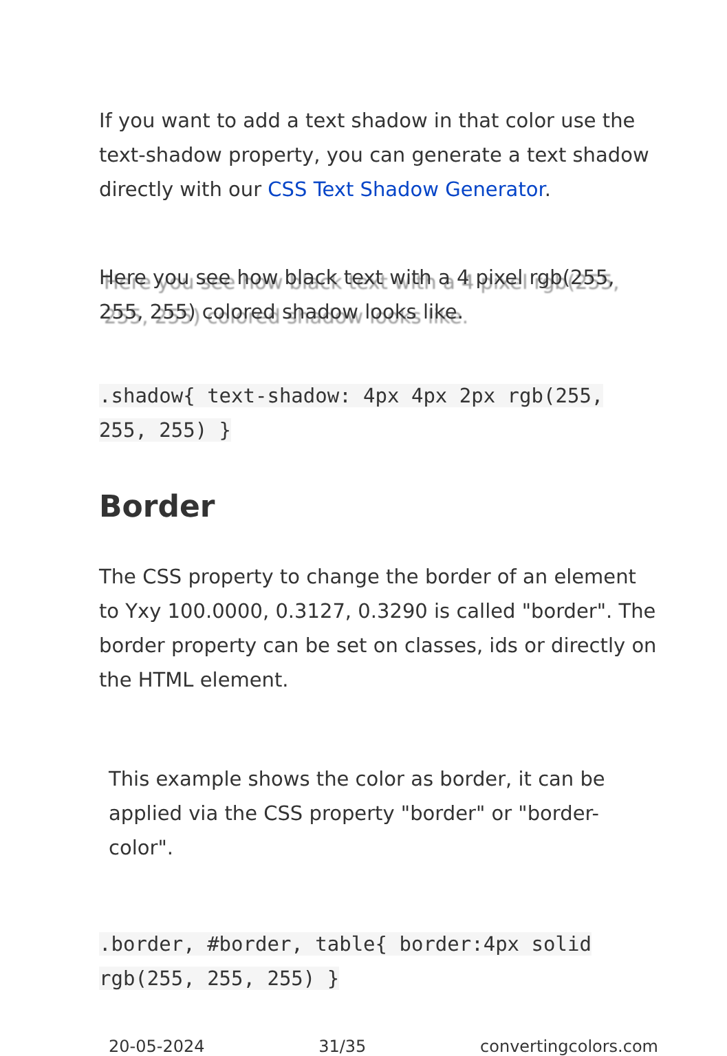If you want to add a text shadow in that color use the text-shadow property, you can generate a text shadow directly with our CSS Text Shadow Generator.
Here you see how black text with a 4 pixel rgb(255, 255, 255) colored shadow looks like.
.shadow{ text-shadow: 4px 4px 2px rgb(255, 255, 255) }
Border
The CSS property to change the border of an element to Yxy 100.0000, 0.3127, 0.3290 is called "border". The border property can be set on classes, ids or directly on the HTML element.
This example shows the color as border, it can be applied via the CSS property "border" or "border-color".
.border, #border, table{ border:4px solid rgb(255, 255, 255) }
20-05-2024 31/35 convertingcolors.com